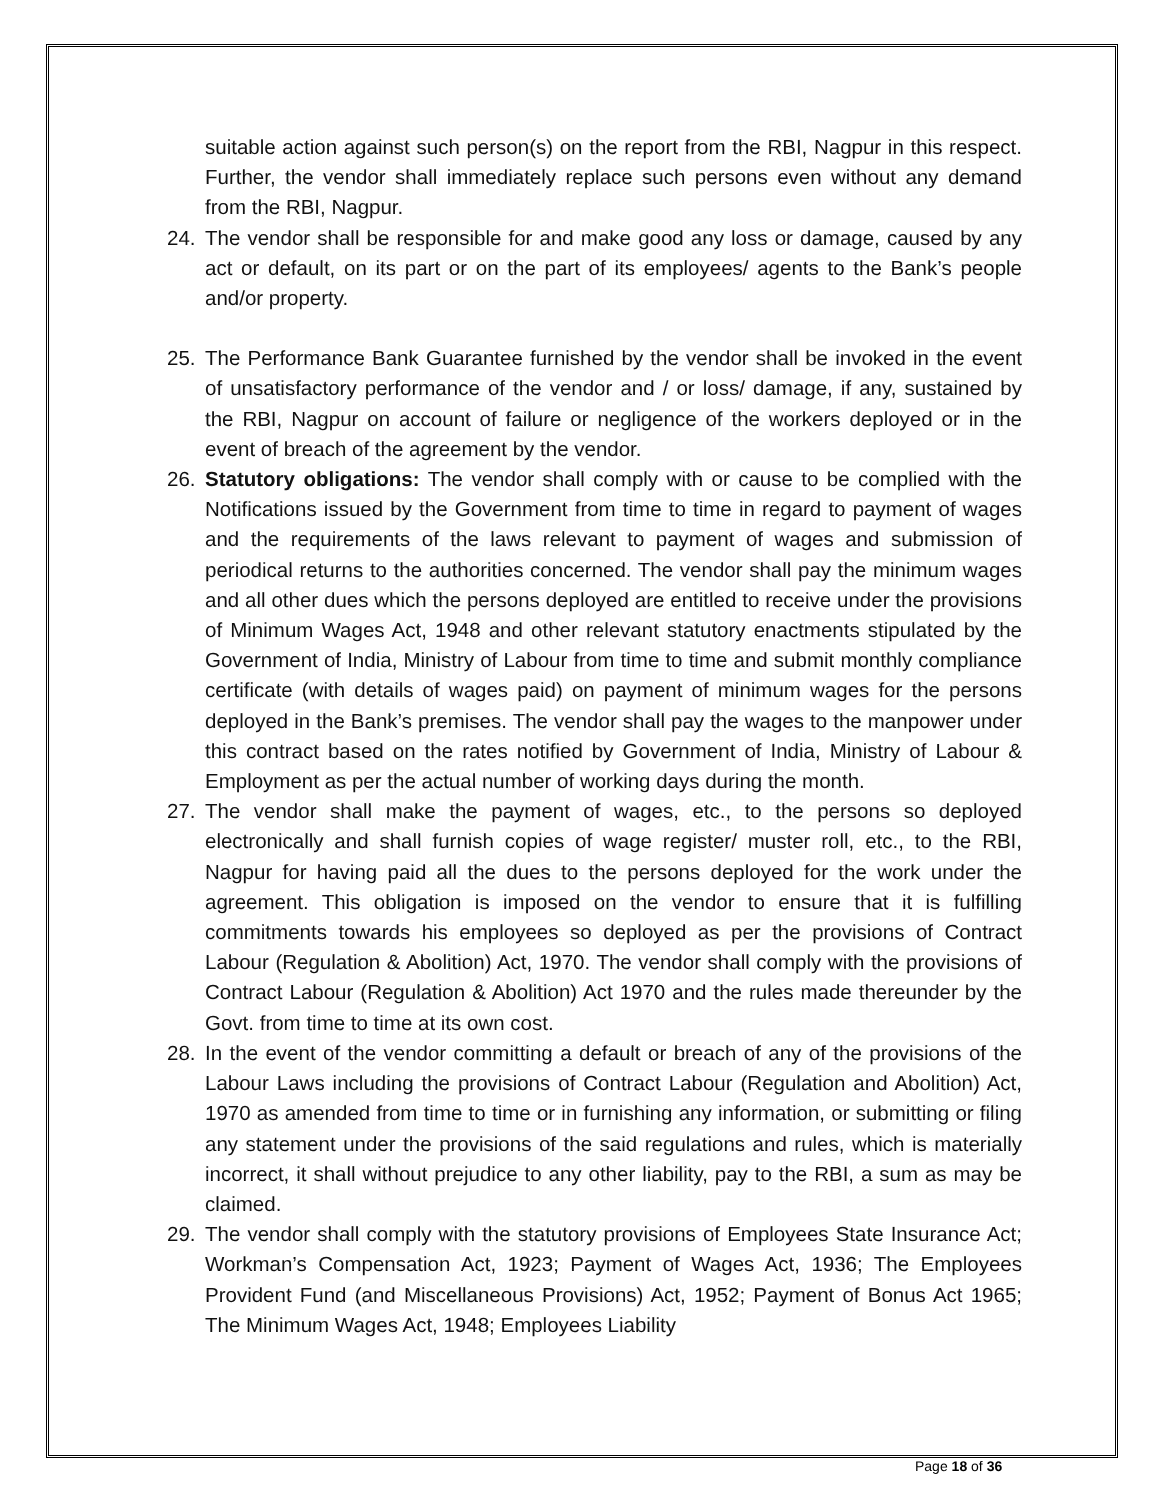suitable action against such person(s) on the report from the RBI, Nagpur in this respect. Further, the vendor shall immediately replace such persons even without any demand from the RBI, Nagpur.
24. The vendor shall be responsible for and make good any loss or damage, caused by any act or default, on its part or on the part of its employees/ agents to the Bank’s people and/or property.
25. The Performance Bank Guarantee furnished by the vendor shall be invoked in the event of unsatisfactory performance of the vendor and / or loss/ damage, if any, sustained by the RBI, Nagpur on account of failure or negligence of the workers deployed or in the event of breach of the agreement by the vendor.
26. Statutory obligations: The vendor shall comply with or cause to be complied with the Notifications issued by the Government from time to time in regard to payment of wages and the requirements of the laws relevant to payment of wages and submission of periodical returns to the authorities concerned. The vendor shall pay the minimum wages and all other dues which the persons deployed are entitled to receive under the provisions of Minimum Wages Act, 1948 and other relevant statutory enactments stipulated by the Government of India, Ministry of Labour from time to time and submit monthly compliance certificate (with details of wages paid) on payment of minimum wages for the persons deployed in the Bank’s premises. The vendor shall pay the wages to the manpower under this contract based on the rates notified by Government of India, Ministry of Labour & Employment as per the actual number of working days during the month.
27. The vendor shall make the payment of wages, etc., to the persons so deployed electronically and shall furnish copies of wage register/ muster roll, etc., to the RBI, Nagpur for having paid all the dues to the persons deployed for the work under the agreement. This obligation is imposed on the vendor to ensure that it is fulfilling commitments towards his employees so deployed as per the provisions of Contract Labour (Regulation & Abolition) Act, 1970. The vendor shall comply with the provisions of Contract Labour (Regulation & Abolition) Act 1970 and the rules made thereunder by the Govt. from time to time at its own cost.
28. In the event of the vendor committing a default or breach of any of the provisions of the Labour Laws including the provisions of Contract Labour (Regulation and Abolition) Act, 1970 as amended from time to time or in furnishing any information, or submitting or filing any statement under the provisions of the said regulations and rules, which is materially incorrect, it shall without prejudice to any other liability, pay to the RBI, a sum as may be claimed.
29. The vendor shall comply with the statutory provisions of Employees State Insurance Act; Workman’s Compensation Act, 1923; Payment of Wages Act, 1936; The Employees Provident Fund (and Miscellaneous Provisions) Act, 1952; Payment of Bonus Act 1965; The Minimum Wages Act, 1948; Employees Liability
Page 18 of 36